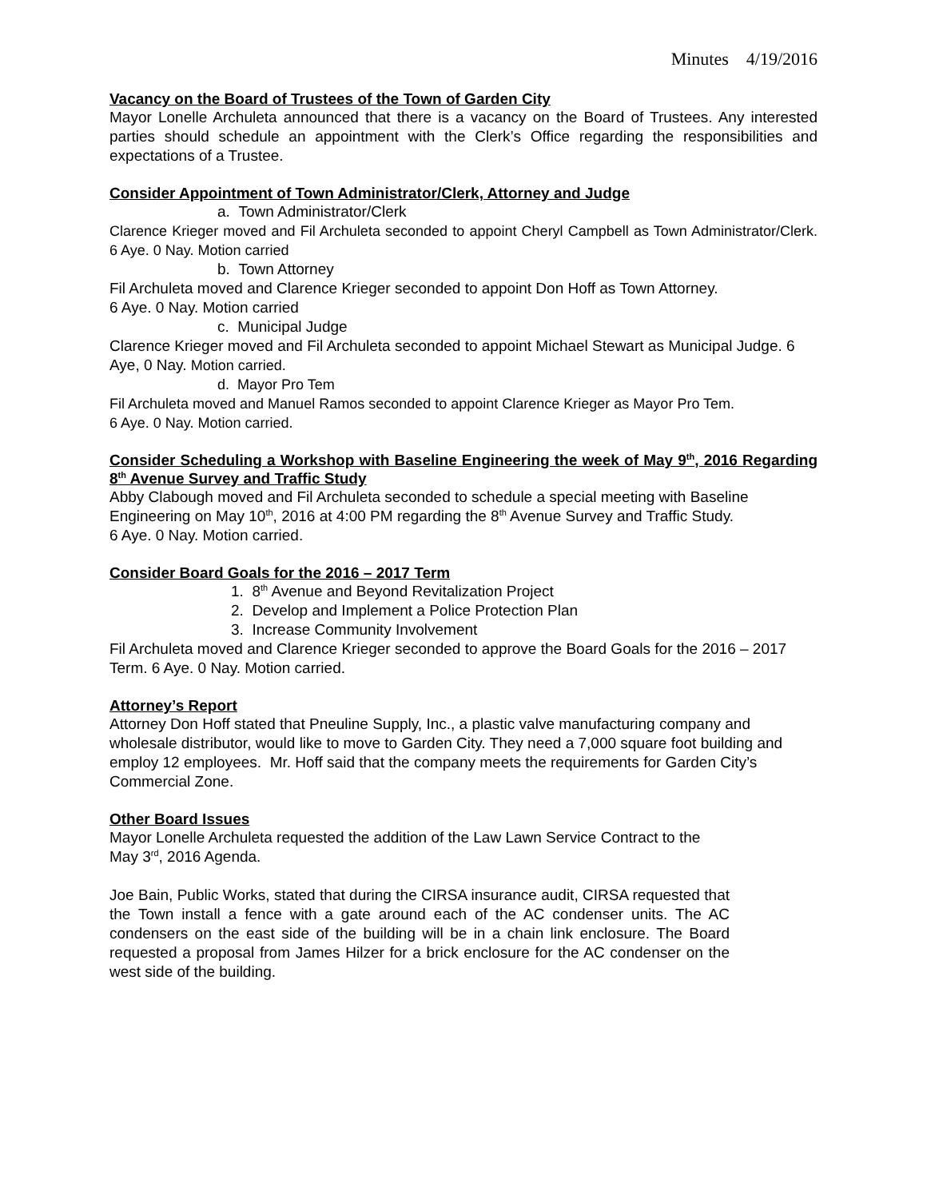Minutes 4/19/2016
Vacancy on the Board of Trustees of the Town of Garden City
Mayor Lonelle Archuleta announced that there is a vacancy on the Board of Trustees. Any interested parties should schedule an appointment with the Clerk’s Office regarding the responsibilities and expectations of a Trustee.
Consider Appointment of Town Administrator/Clerk, Attorney and Judge
a. Town Administrator/Clerk
Clarence Krieger moved and Fil Archuleta seconded to appoint Cheryl Campbell as Town Administrator/Clerk. 6 Aye. 0 Nay. Motion carried
b. Town Attorney
Fil Archuleta moved and Clarence Krieger seconded to appoint Don Hoff as Town Attorney.
6 Aye. 0 Nay. Motion carried
c. Municipal Judge
Clarence Krieger moved and Fil Archuleta seconded to appoint Michael Stewart as Municipal Judge. 6 Aye, 0 Nay. Motion carried.
d. Mayor Pro Tem
Fil Archuleta moved and Manuel Ramos seconded to appoint Clarence Krieger as Mayor Pro Tem.
6 Aye. 0 Nay. Motion carried.
Consider Scheduling a Workshop with Baseline Engineering the week of May 9<sup>th</sup>, 2016 Regarding 8<sup>th</sup> Avenue Survey and Traffic Study
Abby Clabough moved and Fil Archuleta seconded to schedule a special meeting with Baseline Engineering on May 10<sup>th</sup>, 2016 at 4:00 PM regarding the 8<sup>th</sup> Avenue Survey and Traffic Study.
6 Aye. 0 Nay. Motion carried.
Consider Board Goals for the 2016 – 2017 Term
1. 8<sup>th</sup> Avenue and Beyond Revitalization Project
2. Develop and Implement a Police Protection Plan
3. Increase Community Involvement
Fil Archuleta moved and Clarence Krieger seconded to approve the Board Goals for the 2016 – 2017 Term. 6 Aye. 0 Nay. Motion carried.
Attorney’s Report
Attorney Don Hoff stated that Pneuline Supply, Inc., a plastic valve manufacturing company and wholesale distributor, would like to move to Garden City. They need a 7,000 square foot building and employ 12 employees. Mr. Hoff said that the company meets the requirements for Garden City’s Commercial Zone.
Other Board Issues
Mayor Lonelle Archuleta requested the addition of the Law Lawn Service Contract to the May 3<sup>rd</sup>, 2016 Agenda.
Joe Bain, Public Works, stated that during the CIRSA insurance audit, CIRSA requested that the Town install a fence with a gate around each of the AC condenser units. The AC condensers on the east side of the building will be in a chain link enclosure. The Board requested a proposal from James Hilzer for a brick enclosure for the AC condenser on the west side of the building.